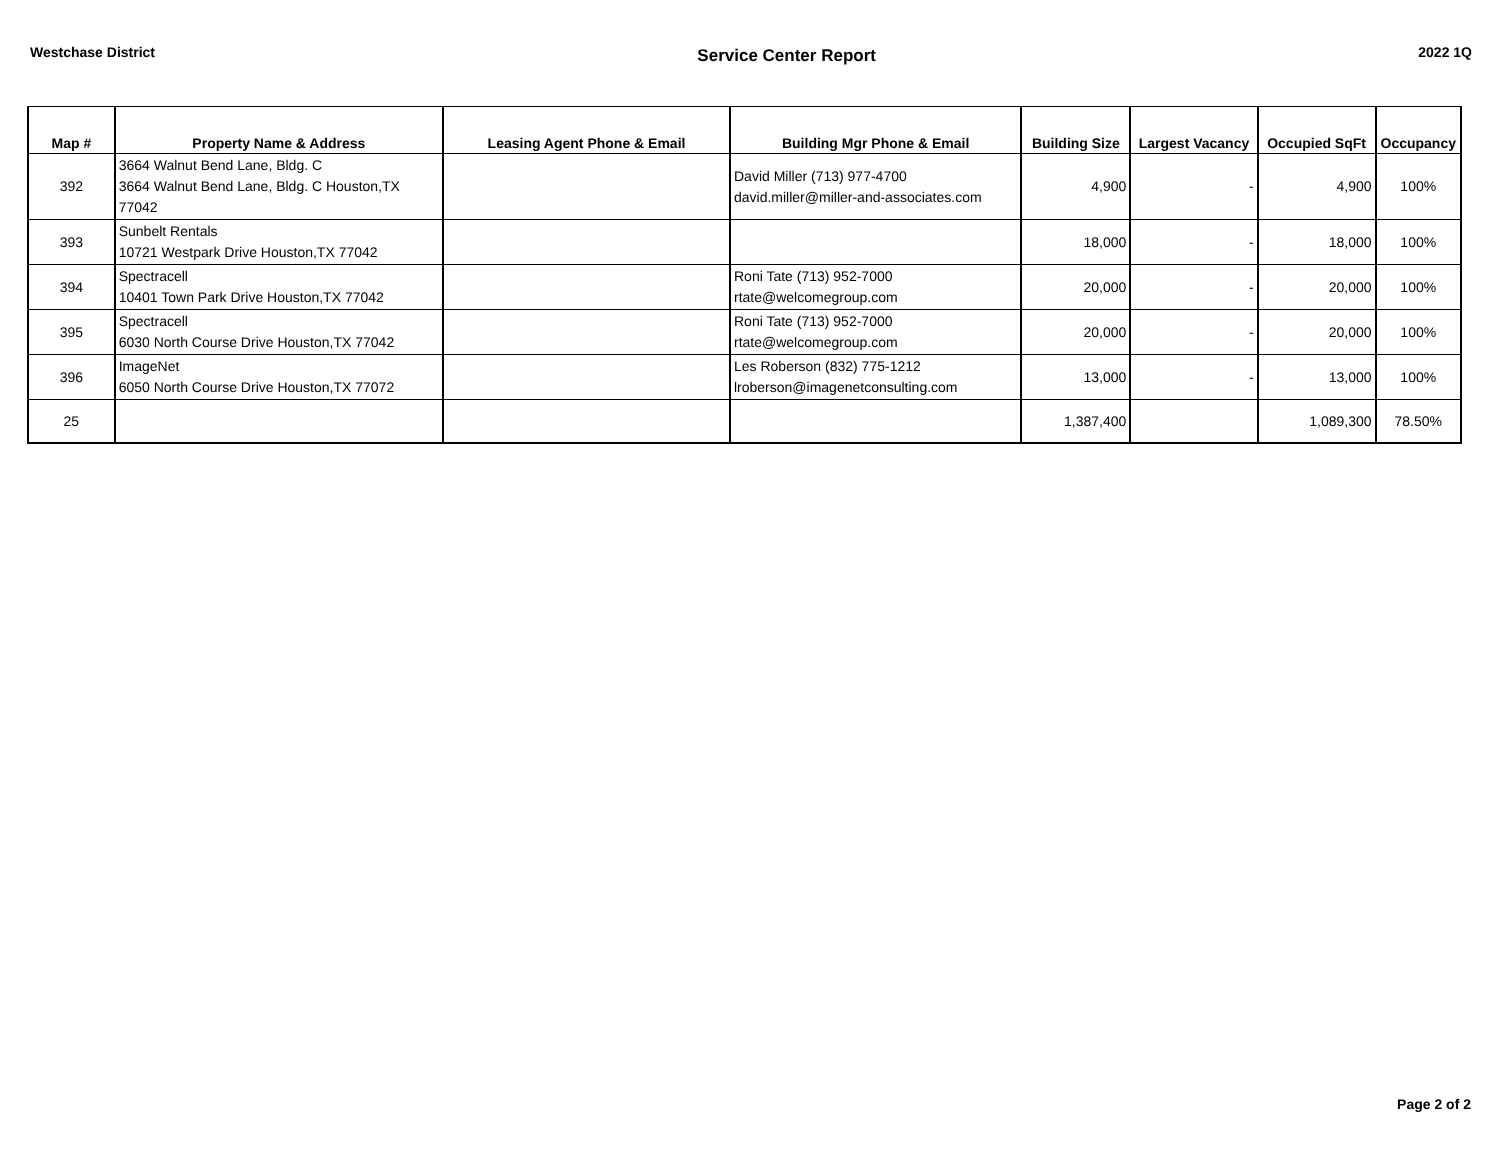Westchase District
Service Center Report
2022 1Q
| Map # | Property Name & Address | Leasing Agent Phone & Email | Building Mgr Phone & Email | Building Size | Largest Vacancy | Occupied SqFt | Occupancy |
| --- | --- | --- | --- | --- | --- | --- | --- |
| 392 | 3664 Walnut Bend Lane, Bldg. C 3664 Walnut Bend Lane, Bldg. C Houston,TX 77042 | | David Miller (713) 977-4700 david.miller@miller-and-associates.com | 4,900 | - | 4,900 | 100% |
| 393 | Sunbelt Rentals 10721 Westpark Drive Houston,TX 77042 | | | 18,000 | - | 18,000 | 100% |
| 394 | Spectracell 10401 Town Park Drive Houston,TX 77042 | | Roni Tate (713) 952-7000 rtate@welcomegroup.com | 20,000 | - | 20,000 | 100% |
| 395 | Spectracell 6030 North Course Drive Houston,TX 77042 | | Roni Tate (713) 952-7000 rtate@welcomegroup.com | 20,000 | - | 20,000 | 100% |
| 396 | ImageNet 6050 North Course Drive Houston,TX 77072 | | Les Roberson (832) 775-1212 lroberson@imagenetconsulting.com | 13,000 | - | 13,000 | 100% |
| 25 | | | | 1,387,400 | | 1,089,300 | 78.50% |
Page 2 of 2